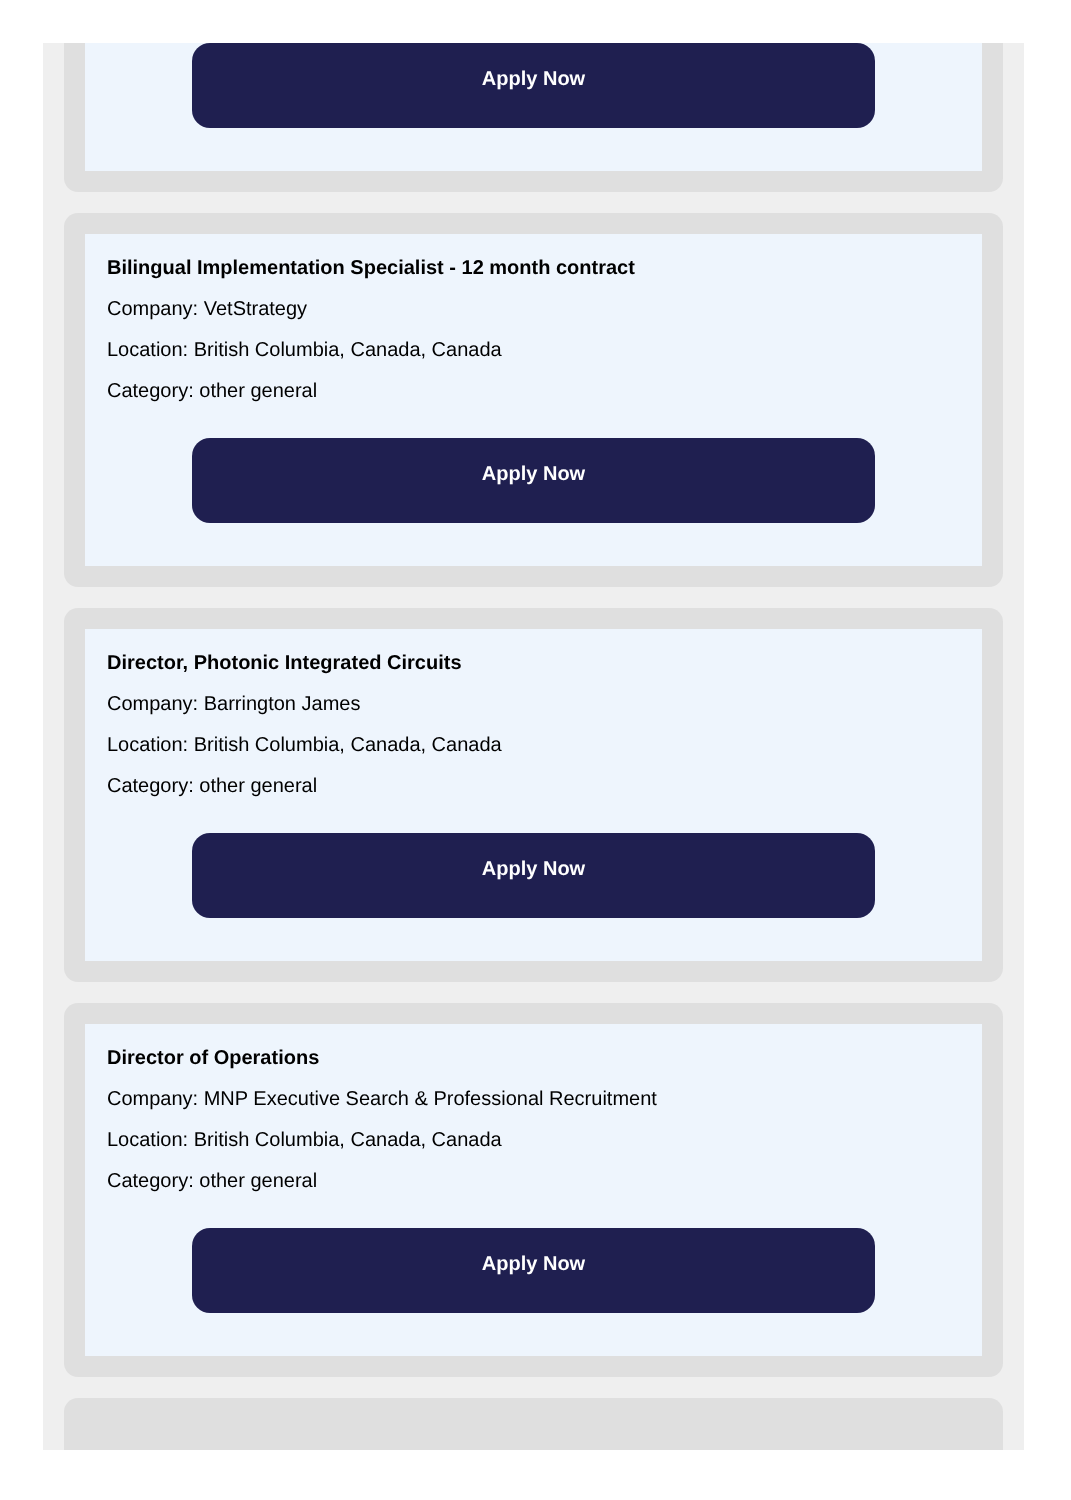Apply Now
Bilingual Implementation Specialist - 12 month contract
Company: VetStrategy
Location: British Columbia, Canada, Canada
Category: other general
Apply Now
Director, Photonic Integrated Circuits
Company: Barrington James
Location: British Columbia, Canada, Canada
Category: other general
Apply Now
Director of Operations
Company: MNP Executive Search & Professional Recruitment
Location: British Columbia, Canada, Canada
Category: other general
Apply Now